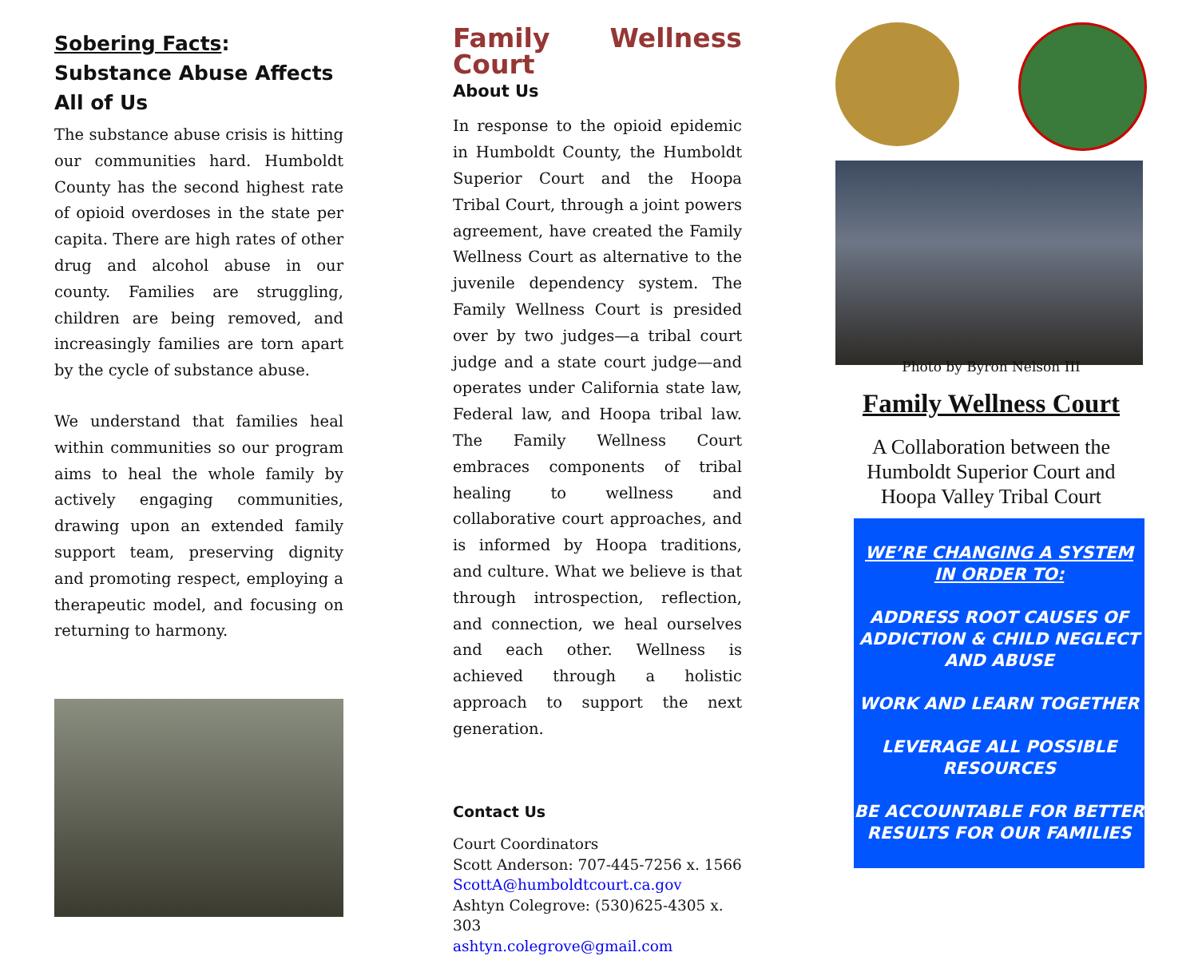Sobering Facts: Substance Abuse Affects All of Us
The substance abuse crisis is hitting our communities hard. Humboldt County has the second highest rate of opioid overdoses in the state per capita. There are high rates of other drug and alcohol abuse in our county. Families are struggling, children are being removed, and increasingly families are torn apart by the cycle of substance abuse.
We understand that families heal within communities so our program aims to heal the whole family by actively engaging communities, drawing upon an extended family support team, preserving dignity and promoting respect, employing a therapeutic model, and focusing on returning to harmony.
Family Wellness Court
About Us
In response to the opioid epidemic in Humboldt County, the Humboldt Superior Court and the Hoopa Tribal Court, through a joint powers agreement, have created the Family Wellness Court as alternative to the juvenile dependency system. The Family Wellness Court is presided over by two judges—a tribal court judge and a state court judge—and operates under California state law, Federal law, and Hoopa tribal law. The Family Wellness Court embraces components of tribal healing to wellness and collaborative court approaches, and is informed by Hoopa traditions, and culture. What we believe is that through introspection, reflection, and connection, we heal ourselves and each other. Wellness is achieved through a holistic approach to support the next generation.
Contact Us
Court Coordinators
Scott Anderson: 707-445-7256 x. 1566
ScottA@humboldtcourt.ca.gov
Ashtyn Colegrove: (530)625-4305 x. 303
ashtyn.colegrove@gmail.com
Photo by Byron Nelson III
Family Wellness Court
A Collaboration between the
Humboldt Superior Court and
Hoopa Valley Tribal Court
WE’RE CHANGING A SYSTEM IN ORDER TO:
ADDRESS ROOT CAUSES OF ADDICTION & CHILD NEGLECT AND ABUSE
WORK AND LEARN TOGETHER
LEVERAGE ALL POSSIBLE RESOURCES
BE ACCOUNTABLE FOR BETTER RESULTS FOR OUR FAMILIES